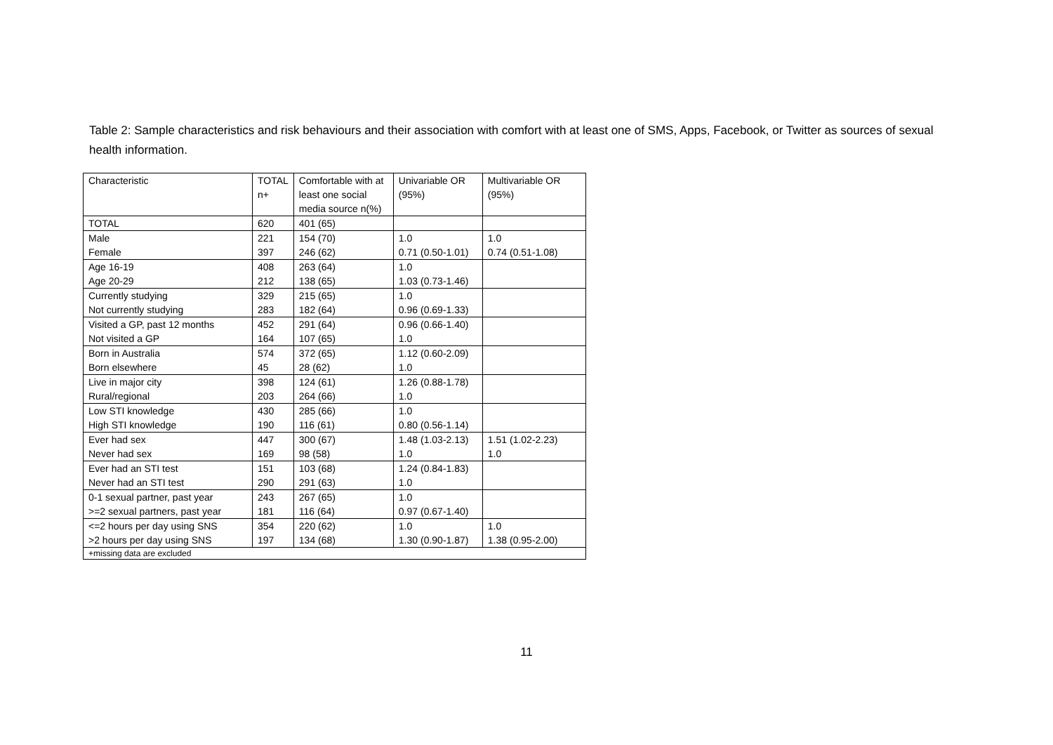Table 2: Sample characteristics and risk behaviours and their association with comfort with at least one of SMS, Apps, Facebook, or Twitter as sources of sexual health information.
| Characteristic | TOTAL n+ | Comfortable with at least one social media source n(%) | Univariable OR (95%) | Multivariable OR (95%) |
| --- | --- | --- | --- | --- |
| TOTAL | 620 | 401 (65) | | |
| Male | 221 | 154 (70) | 1.0 | 1.0 |
| Female | 397 | 246 (62) | 0.71 (0.50-1.01) | 0.74 (0.51-1.08) |
| Age 16-19 | 408 | 263 (64) | 1.0 | |
| Age 20-29 | 212 | 138 (65) | 1.03 (0.73-1.46) | |
| Currently studying | 329 | 215 (65) | 1.0 | |
| Not currently studying | 283 | 182 (64) | 0.96 (0.69-1.33) | |
| Visited a GP, past 12 months | 452 | 291 (64) | 0.96 (0.66-1.40) | |
| Not visited a GP | 164 | 107 (65) | 1.0 | |
| Born in Australia | 574 | 372 (65) | 1.12 (0.60-2.09) | |
| Born elsewhere | 45 | 28 (62) | 1.0 | |
| Live in major city | 398 | 124 (61) | 1.26 (0.88-1.78) | |
| Rural/regional | 203 | 264 (66) | 1.0 | |
| Low STI knowledge | 430 | 285 (66) | 1.0 | |
| High STI knowledge | 190 | 116 (61) | 0.80 (0.56-1.14) | |
| Ever had sex | 447 | 300 (67) | 1.48 (1.03-2.13) | 1.51 (1.02-2.23) |
| Never had sex | 169 | 98 (58) | 1.0 | 1.0 |
| Ever had an STI test | 151 | 103 (68) | 1.24 (0.84-1.83) | |
| Never had an STI test | 290 | 291 (63) | 1.0 | |
| 0-1 sexual partner, past year | 243 | 267 (65) | 1.0 | |
| >=2 sexual partners, past year | 181 | 116 (64) | 0.97 (0.67-1.40) | |
| <=2 hours per day using SNS | 354 | 220 (62) | 1.0 | 1.0 |
| >2 hours per day using SNS | 197 | 134 (68) | 1.30 (0.90-1.87) | 1.38 (0.95-2.00) |
| +missing data are excluded | | | | |
11